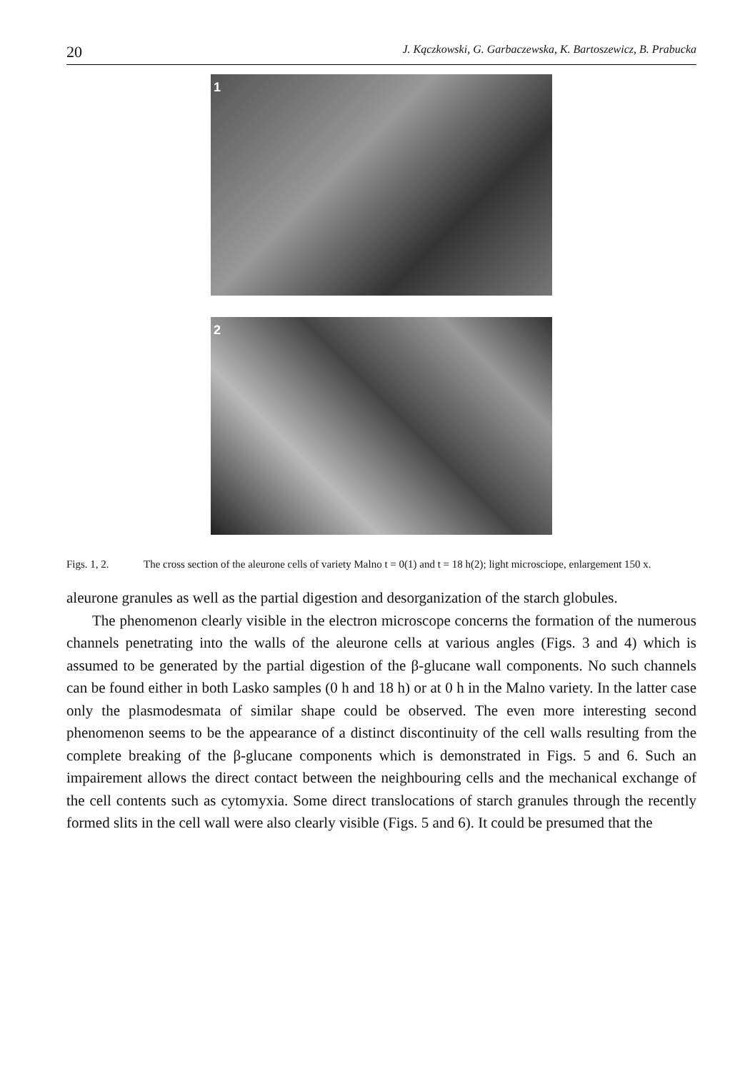20 J. Kączkowski, G. Garbaczewska, K. Bartoszewicz, B. Prabucka
1
2
Figs. 1, 2. The cross section of the aleurone cells of variety Malno t = 0(1) and t = 18 h(2); light microsciope, enlargement 150 x.
aleurone granules as well as the partial digestion and desorganization of the starch globules.
The phenomenon clearly visible in the electron microscope concerns the formation of the numerous channels penetrating into the walls of the aleurone cells at various angles (Figs. 3 and 4) which is assumed to be generated by the partial digestion of the β-glucane wall components. No such channels can be found either in both Lasko samples (0 h and 18 h) or at 0 h in the Malno variety. In the latter case only the plasmodesmata of similar shape could be observed. The even more interesting second phenomenon seems to be the appearance of a distinct discontinuity of the cell walls resulting from the complete breaking of the β-glucane components which is demonstrated in Figs. 5 and 6. Such an impairement allows the direct contact between the neighbouring cells and the mechanical exchange of the cell contents such as cytomyxia. Some direct translocations of starch granules through the recently formed slits in the cell wall were also clearly visible (Figs. 5 and 6). It could be presumed that the